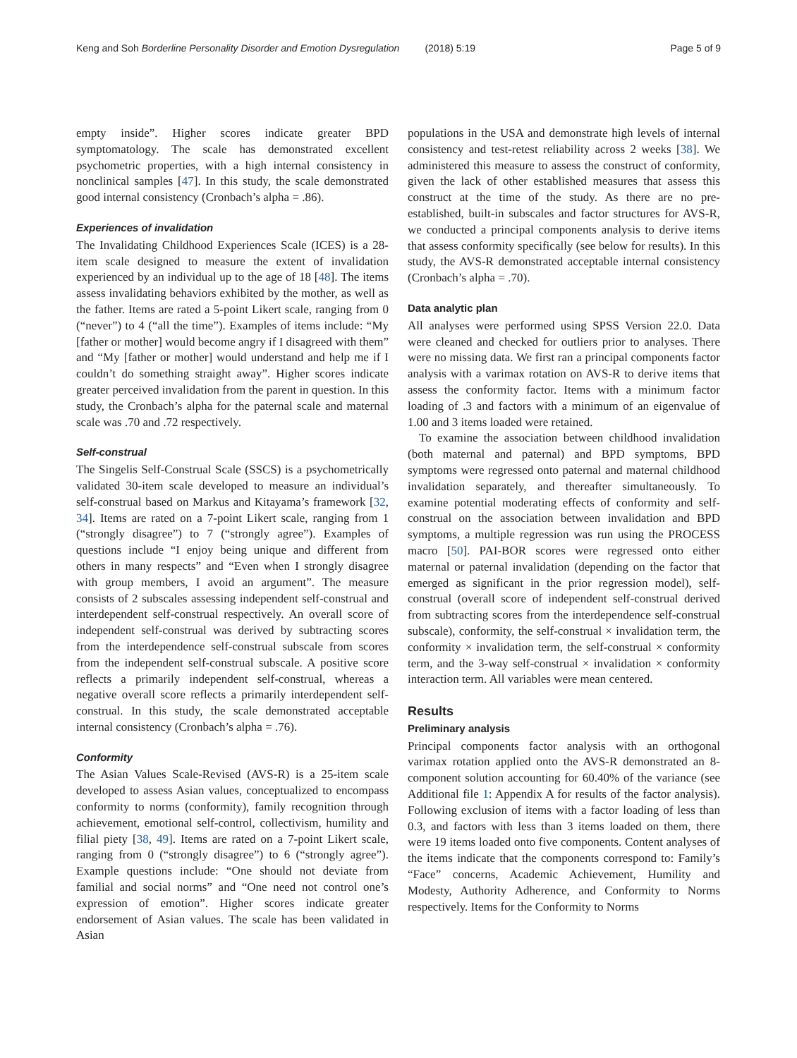Keng and Soh Borderline Personality Disorder and Emotion Dysregulation (2018) 5:19 Page 5 of 9
empty inside”. Higher scores indicate greater BPD symptomatology. The scale has demonstrated excellent psychometric properties, with a high internal consistency in nonclinical samples [47]. In this study, the scale demonstrated good internal consistency (Cronbach’s alpha = .86).
Experiences of invalidation
The Invalidating Childhood Experiences Scale (ICES) is a 28-item scale designed to measure the extent of invalidation experienced by an individual up to the age of 18 [48]. The items assess invalidating behaviors exhibited by the mother, as well as the father. Items are rated a 5-point Likert scale, ranging from 0 (“never”) to 4 (“all the time”). Examples of items include: “My [father or mother] would become angry if I disagreed with them” and “My [father or mother] would understand and help me if I couldn’t do something straight away”. Higher scores indicate greater perceived invalidation from the parent in question. In this study, the Cronbach’s alpha for the paternal scale and maternal scale was .70 and .72 respectively.
Self-construal
The Singelis Self-Construal Scale (SSCS) is a psychometrically validated 30-item scale developed to measure an individual’s self-construal based on Markus and Kitayama’s framework [32, 34]. Items are rated on a 7-point Likert scale, ranging from 1 (“strongly disagree”) to 7 (“strongly agree”). Examples of questions include “I enjoy being unique and different from others in many respects” and “Even when I strongly disagree with group members, I avoid an argument”. The measure consists of 2 subscales assessing independent self-construal and interdependent self-construal respectively. An overall score of independent self-construal was derived by subtracting scores from the interdependence self-construal subscale from scores from the independent self-construal subscale. A positive score reflects a primarily independent self-construal, whereas a negative overall score reflects a primarily interdependent self-construal. In this study, the scale demonstrated acceptable internal consistency (Cronbach’s alpha = .76).
Conformity
The Asian Values Scale-Revised (AVS-R) is a 25-item scale developed to assess Asian values, conceptualized to encompass conformity to norms (conformity), family recognition through achievement, emotional self-control, collectivism, humility and filial piety [38, 49]. Items are rated on a 7-point Likert scale, ranging from 0 (“strongly disagree”) to 6 (“strongly agree”). Example questions include: “One should not deviate from familial and social norms” and “One need not control one’s expression of emotion”. Higher scores indicate greater endorsement of Asian values. The scale has been validated in Asian
populations in the USA and demonstrate high levels of internal consistency and test-retest reliability across 2 weeks [38]. We administered this measure to assess the construct of conformity, given the lack of other established measures that assess this construct at the time of the study. As there are no pre-established, built-in subscales and factor structures for AVS-R, we conducted a principal components analysis to derive items that assess conformity specifically (see below for results). In this study, the AVS-R demonstrated acceptable internal consistency (Cronbach’s alpha = .70).
Data analytic plan
All analyses were performed using SPSS Version 22.0. Data were cleaned and checked for outliers prior to analyses. There were no missing data. We first ran a principal components factor analysis with a varimax rotation on AVS-R to derive items that assess the conformity factor. Items with a minimum factor loading of .3 and factors with a minimum of an eigenvalue of 1.00 and 3 items loaded were retained.
To examine the association between childhood invalidation (both maternal and paternal) and BPD symptoms, BPD symptoms were regressed onto paternal and maternal childhood invalidation separately, and thereafter simultaneously. To examine potential moderating effects of conformity and self-construal on the association between invalidation and BPD symptoms, a multiple regression was run using the PROCESS macro [50]. PAI-BOR scores were regressed onto either maternal or paternal invalidation (depending on the factor that emerged as significant in the prior regression model), self-construal (overall score of independent self-construal derived from subtracting scores from the interdependence self-construal subscale), conformity, the self-construal × invalidation term, the conformity × invalidation term, the self-construal × conformity term, and the 3-way self-construal × invalidation × conformity interaction term. All variables were mean centered.
Results
Preliminary analysis
Principal components factor analysis with an orthogonal varimax rotation applied onto the AVS-R demonstrated an 8-component solution accounting for 60.40% of the variance (see Additional file 1: Appendix A for results of the factor analysis). Following exclusion of items with a factor loading of less than 0.3, and factors with less than 3 items loaded on them, there were 19 items loaded onto five components. Content analyses of the items indicate that the components correspond to: Family’s “Face” concerns, Academic Achievement, Humility and Modesty, Authority Adherence, and Conformity to Norms respectively. Items for the Conformity to Norms